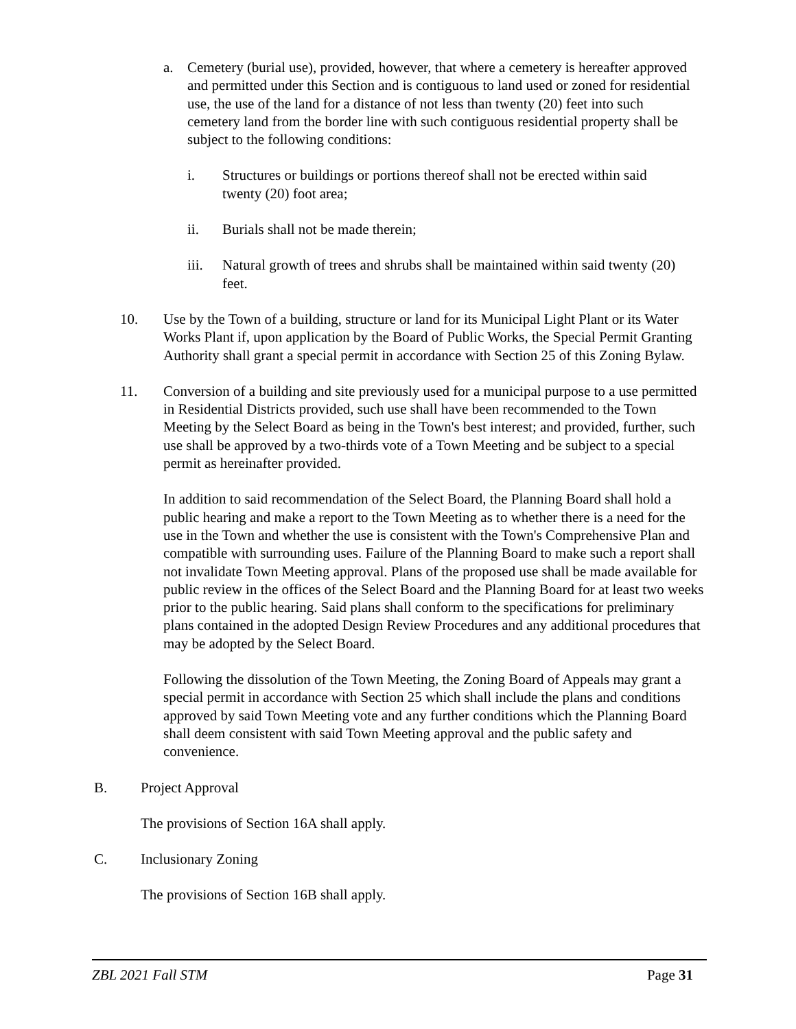a. Cemetery (burial use), provided, however, that where a cemetery is hereafter approved and permitted under this Section and is contiguous to land used or zoned for residential use, the use of the land for a distance of not less than twenty (20) feet into such cemetery land from the border line with such contiguous residential property shall be subject to the following conditions:
i. Structures or buildings or portions thereof shall not be erected within said twenty (20) foot area;
ii. Burials shall not be made therein;
iii. Natural growth of trees and shrubs shall be maintained within said twenty (20) feet.
10. Use by the Town of a building, structure or land for its Municipal Light Plant or its Water Works Plant if, upon application by the Board of Public Works, the Special Permit Granting Authority shall grant a special permit in accordance with Section 25 of this Zoning Bylaw.
11. Conversion of a building and site previously used for a municipal purpose to a use permitted in Residential Districts provided, such use shall have been recommended to the Town Meeting by the Select Board as being in the Town's best interest; and provided, further, such use shall be approved by a two-thirds vote of a Town Meeting and be subject to a special permit as hereinafter provided.
In addition to said recommendation of the Select Board, the Planning Board shall hold a public hearing and make a report to the Town Meeting as to whether there is a need for the use in the Town and whether the use is consistent with the Town's Comprehensive Plan and compatible with surrounding uses. Failure of the Planning Board to make such a report shall not invalidate Town Meeting approval. Plans of the proposed use shall be made available for public review in the offices of the Select Board and the Planning Board for at least two weeks prior to the public hearing. Said plans shall conform to the specifications for preliminary plans contained in the adopted Design Review Procedures and any additional procedures that may be adopted by the Select Board.
Following the dissolution of the Town Meeting, the Zoning Board of Appeals may grant a special permit in accordance with Section 25 which shall include the plans and conditions approved by said Town Meeting vote and any further conditions which the Planning Board shall deem consistent with said Town Meeting approval and the public safety and convenience.
B. Project Approval
The provisions of Section 16A shall apply.
C. Inclusionary Zoning
The provisions of Section 16B shall apply.
ZBL 2021 Fall STM Page 31